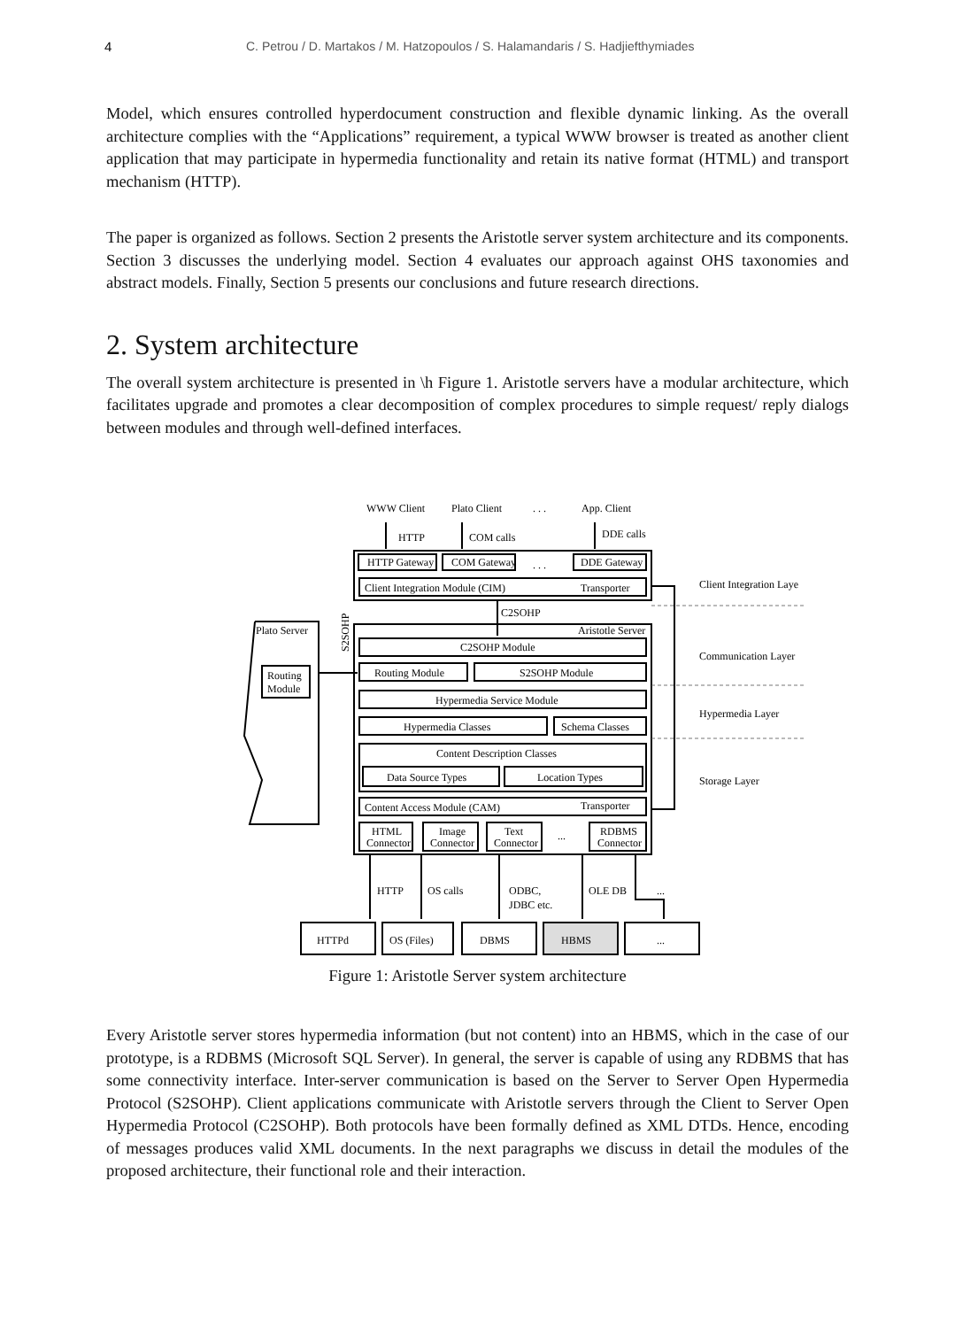4 C. Petrou / D. Martakos / M. Hatzopoulos / S. Halamandaris / S. Hadjiefthymiades
Model, which ensures controlled hyperdocument construction and flexible dynamic linking. As the overall architecture complies with the “Applications” requirement, a typical WWW browser is treated as another client application that may participate in hypermedia functionality and retain its native format (HTML) and transport mechanism (HTTP).
The paper is organized as follows. Section 2 presents the Aristotle server system architecture and its components. Section 3 discusses the underlying model. Section 4 evaluates our approach against OHS taxonomies and abstract models. Finally, Section 5 presents our conclusions and future research directions.
2. System architecture
The overall system architecture is presented in \h Figure 1. Aristotle servers have a modular architecture, which facilitates upgrade and promotes a clear decomposition of complex procedures to simple request/ reply dialogs between modules and through well-defined interfaces.
WWW Client
Plato Client
. . .
App. Client
HTTP
COM calls
DDE calls
HTTP Gateway
COM Gateway
. . .
DDE Gateway
Client Integration Module (CIM)
Transporter
Client Integration Laye
C2SOHP
S2SOHP
Plato Server
Aristotle Server
C2SOHP Module
Communication Layer
Routing
Module
Routing Module
S2SOHP Module
Hypermedia Service Module
Hypermedia Layer
Hypermedia Classes
Schema Classes
Content Description Classes
Data Source Types
Location Types
Storage Layer
Content Access Module (CAM)
Transporter
HTML
Connector
Image
Connector
Text
Connector
...
RDBMS
Connector
HTTP
OS calls
ODBC,
JDBC etc.
OLE DB
...
HTTPd
OS (Files)
DBMS
HBMS
...
Figure 1: Aristotle Server system architecture
Every Aristotle server stores hypermedia information (but not content) into an HBMS, which in the case of our prototype, is a RDBMS (Microsoft SQL Server). In general, the server is capable of using any RDBMS that has some connectivity interface. Inter-server communication is based on the Server to Server Open Hypermedia Protocol (S2SOHP). Client applications communicate with Aristotle servers through the Client to Server Open Hypermedia Protocol (C2SOHP). Both protocols have been formally defined as XML DTDs. Hence, encoding of messages produces valid XML documents. In the next paragraphs we discuss in detail the modules of the proposed architecture, their functional role and their interaction.